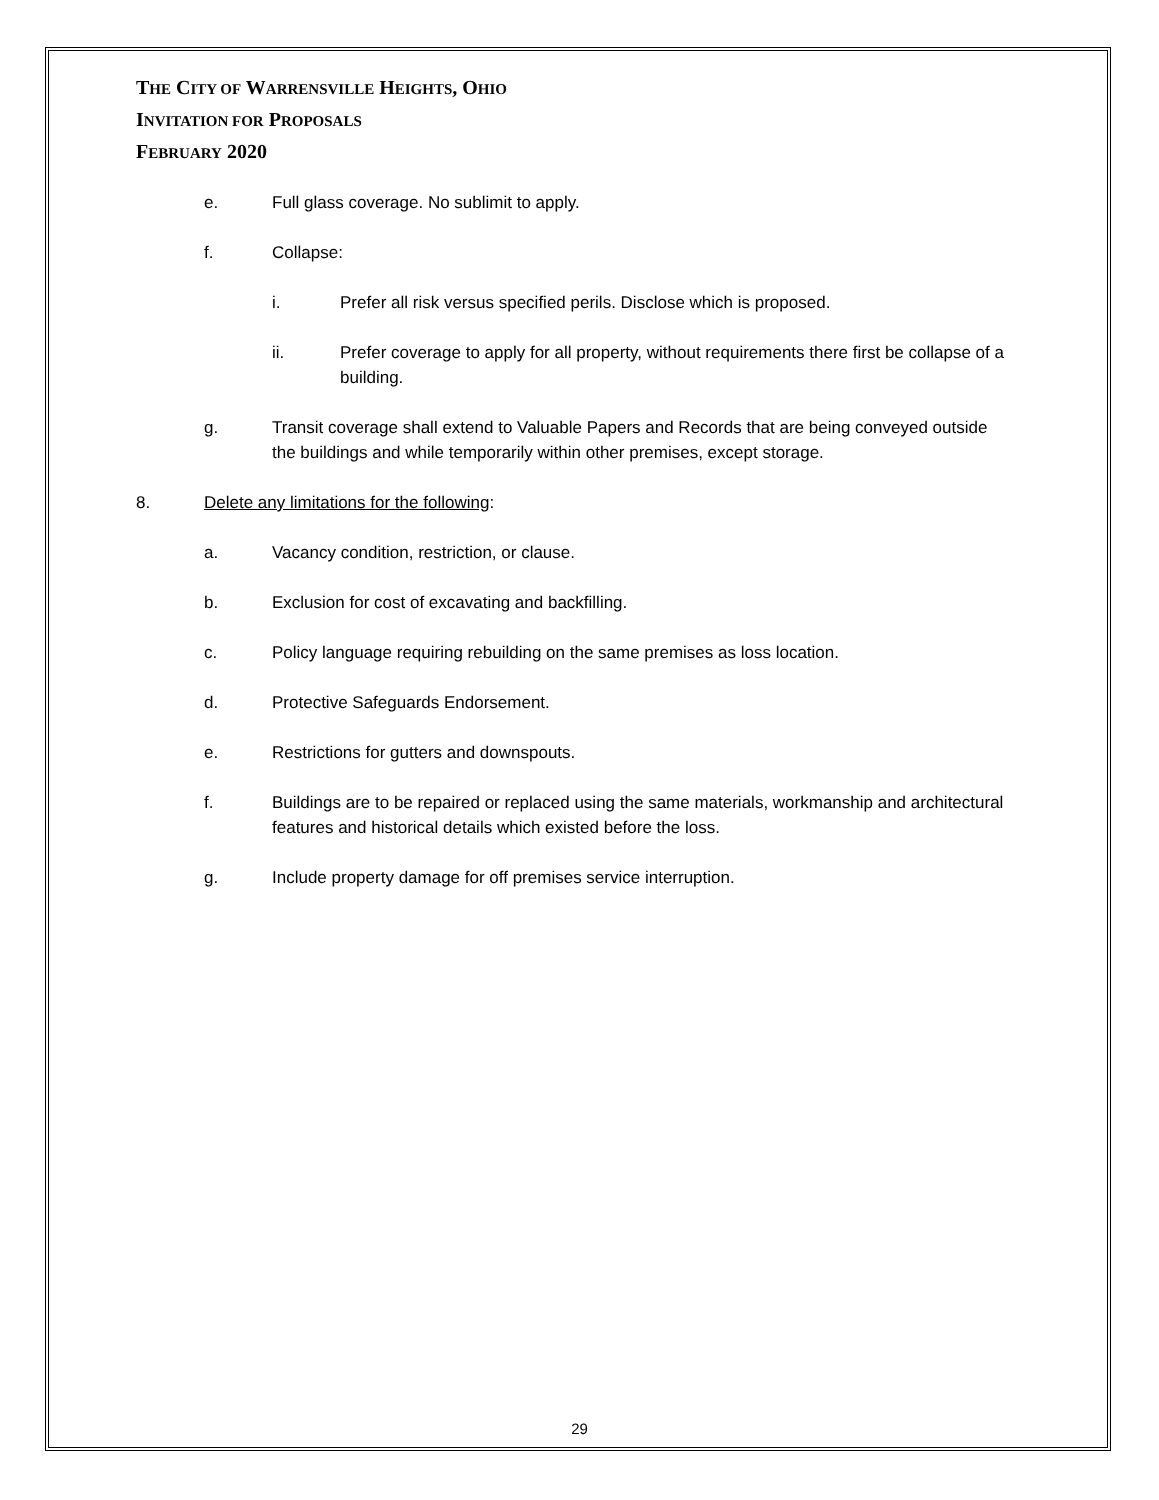THE CITY OF WARRENSVILLE HEIGHTS, OHIO
INVITATION FOR PROPOSALS
FEBRUARY 2020
e. Full glass coverage. No sublimit to apply.
f. Collapse:
i. Prefer all risk versus specified perils. Disclose which is proposed.
ii. Prefer coverage to apply for all property, without requirements there first be collapse of a building.
g. Transit coverage shall extend to Valuable Papers and Records that are being conveyed outside the buildings and while temporarily within other premises, except storage.
8. Delete any limitations for the following:
a. Vacancy condition, restriction, or clause.
b. Exclusion for cost of excavating and backfilling.
c. Policy language requiring rebuilding on the same premises as loss location.
d. Protective Safeguards Endorsement.
e. Restrictions for gutters and downspouts.
f. Buildings are to be repaired or replaced using the same materials, workmanship and architectural features and historical details which existed before the loss.
g. Include property damage for off premises service interruption.
29